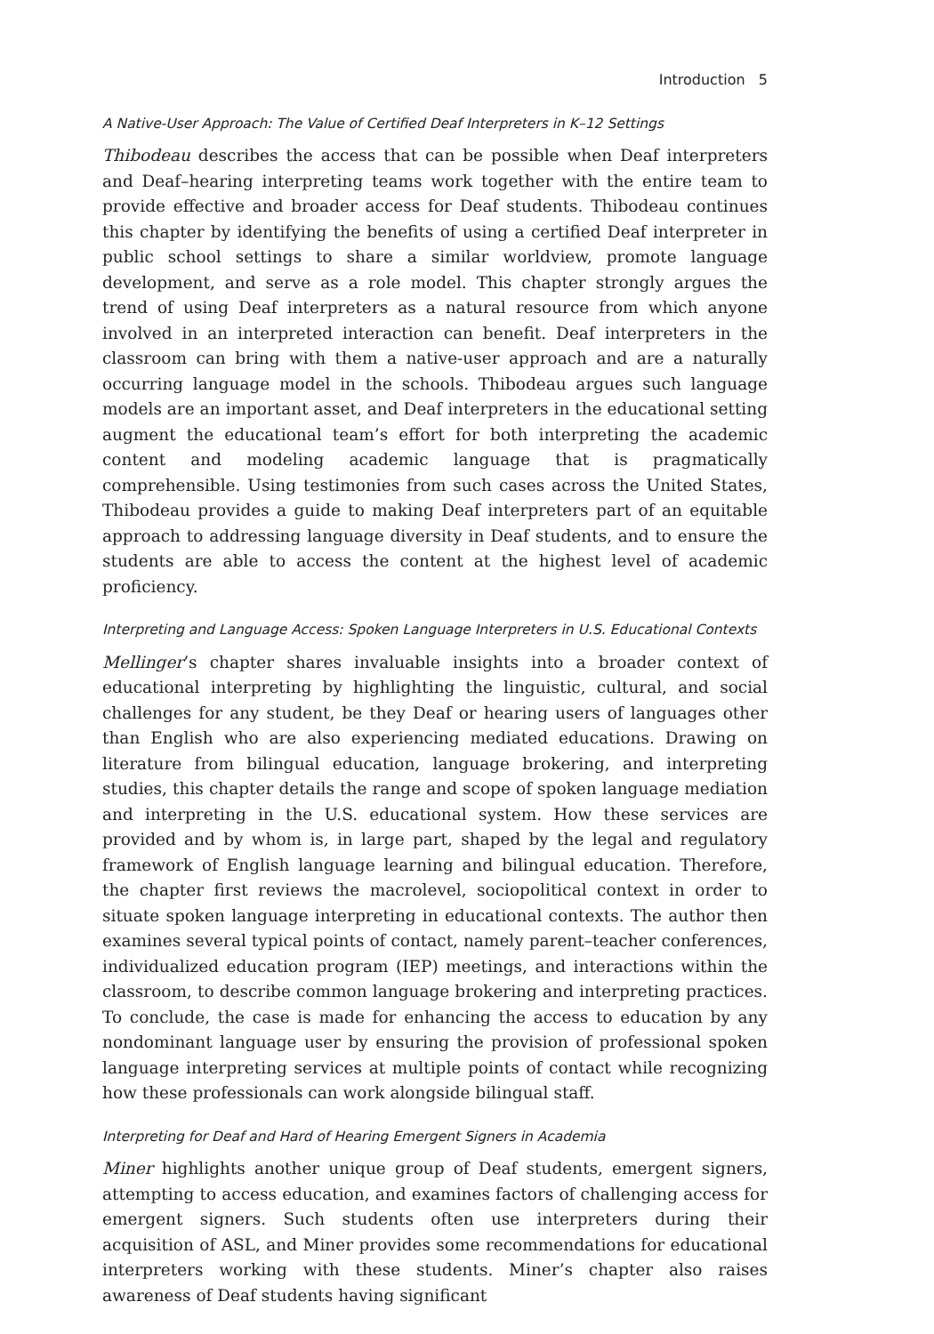Introduction 5
A Native-User Approach: The Value of Certified Deaf Interpreters in K–12 Settings
Thibodeau describes the access that can be possible when Deaf interpreters and Deaf–hearing interpreting teams work together with the entire team to provide effective and broader access for Deaf students. Thibodeau continues this chapter by identifying the benefits of using a certified Deaf interpreter in public school settings to share a similar worldview, promote language development, and serve as a role model. This chapter strongly argues the trend of using Deaf interpreters as a natural resource from which anyone involved in an interpreted interaction can benefit. Deaf interpreters in the classroom can bring with them a native-user approach and are a naturally occurring language model in the schools. Thibodeau argues such language models are an important asset, and Deaf interpreters in the educational setting augment the educational team’s effort for both interpreting the academic content and modeling academic language that is pragmatically comprehensible. Using testimonies from such cases across the United States, Thibodeau provides a guide to making Deaf interpreters part of an equitable approach to addressing language diversity in Deaf students, and to ensure the students are able to access the content at the highest level of academic proficiency.
Interpreting and Language Access: Spoken Language Interpreters in U.S. Educational Contexts
Mellinger’s chapter shares invaluable insights into a broader context of educational interpreting by highlighting the linguistic, cultural, and social challenges for any student, be they Deaf or hearing users of languages other than English who are also experiencing mediated educations. Drawing on literature from bilingual education, language brokering, and interpreting studies, this chapter details the range and scope of spoken language mediation and interpreting in the U.S. educational system. How these services are provided and by whom is, in large part, shaped by the legal and regulatory framework of English language learning and bilingual education. Therefore, the chapter first reviews the macrolevel, sociopolitical context in order to situate spoken language interpreting in educational contexts. The author then examines several typical points of contact, namely parent–teacher conferences, individualized education program (IEP) meetings, and interactions within the classroom, to describe common language brokering and interpreting practices. To conclude, the case is made for enhancing the access to education by any nondominant language user by ensuring the provision of professional spoken language interpreting services at multiple points of contact while recognizing how these professionals can work alongside bilingual staff.
Interpreting for Deaf and Hard of Hearing Emergent Signers in Academia
Miner highlights another unique group of Deaf students, emergent signers, attempting to access education, and examines factors of challenging access for emergent signers. Such students often use interpreters during their acquisition of ASL, and Miner provides some recommendations for educational interpreters working with these students. Miner’s chapter also raises awareness of Deaf students having significant